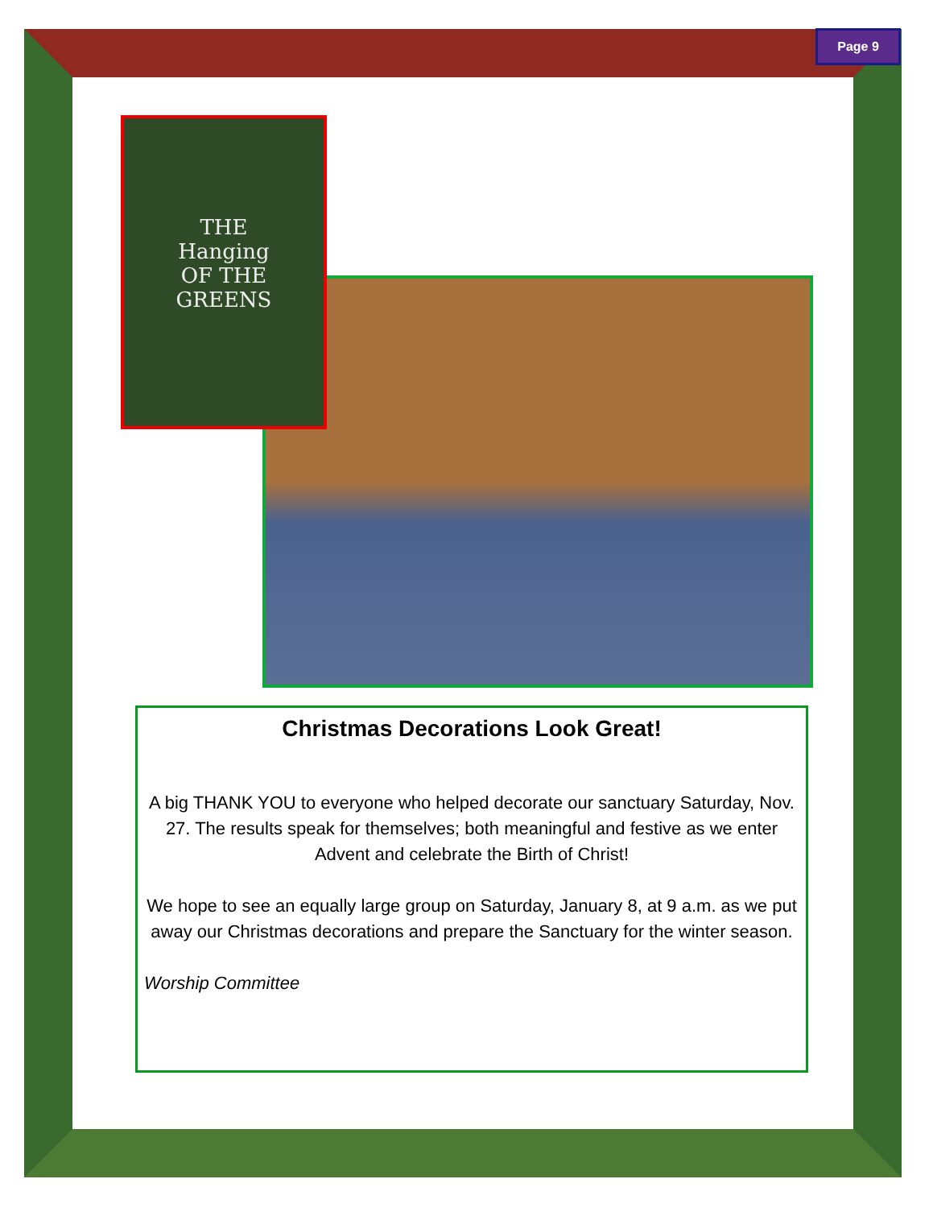Page 9
THE
Hanging
OF THE
GREENS
Christmas Decorations Look Great!
A big THANK YOU to everyone who helped decorate our sanctuary Saturday, Nov. 27. The results speak for themselves; both meaningful and festive as we enter Advent and celebrate the Birth of Christ!
We hope to see an equally large group on Saturday, January 8, at 9 a.m. as we put away our Christmas decorations and prepare the Sanctuary for the winter season.
Worship Committee